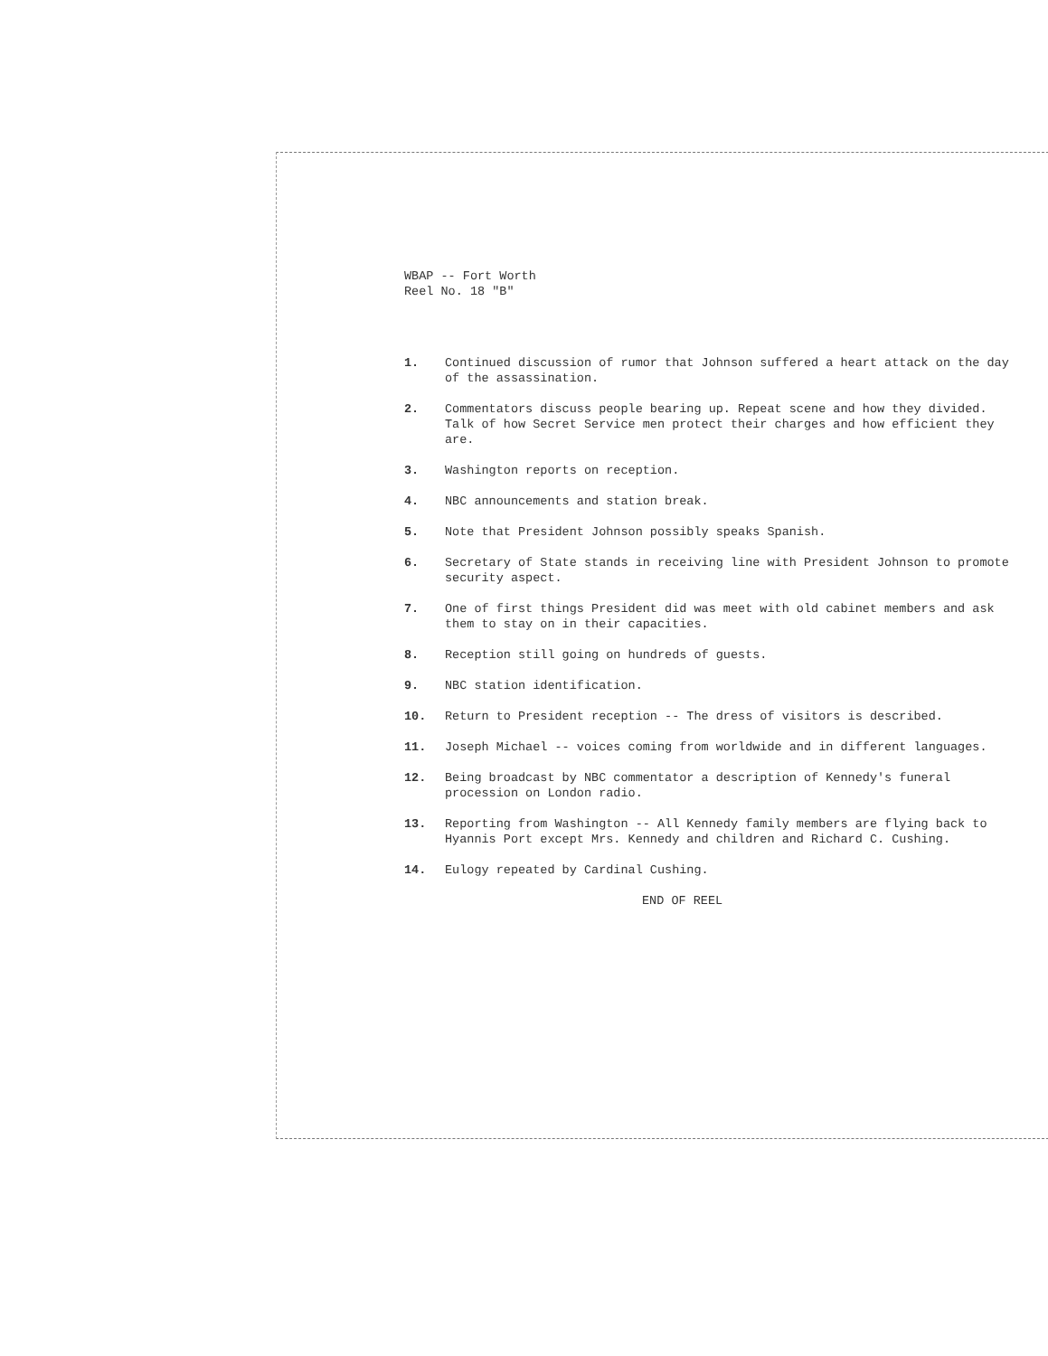WBAP -- Fort Worth
Reel No. 18 "B"
1. Continued discussion of rumor that Johnson suffered a heart attack on the day of the assassination.
2. Commentators discuss people bearing up. Repeat scene and how they divided. Talk of how Secret Service men protect their charges and how efficient they are.
3. Washington reports on reception.
4. NBC announcements and station break.
5. Note that President Johnson possibly speaks Spanish.
6. Secretary of State stands in receiving line with President Johnson to promote security aspect.
7. One of first things President did was meet with old cabinet members and ask them to stay on in their capacities.
8. Reception still going on hundreds of guests.
9. NBC station identification.
10. Return to President reception -- The dress of visitors is described.
11. Joseph Michael -- voices coming from worldwide and in different languages.
12. Being broadcast by NBC commentator a description of Kennedy's funeral procession on London radio.
13. Reporting from Washington -- All Kennedy family members are flying back to Hyannis Port except Mrs. Kennedy and children and Richard C. Cushing.
14. Eulogy repeated by Cardinal Cushing.
END OF REEL